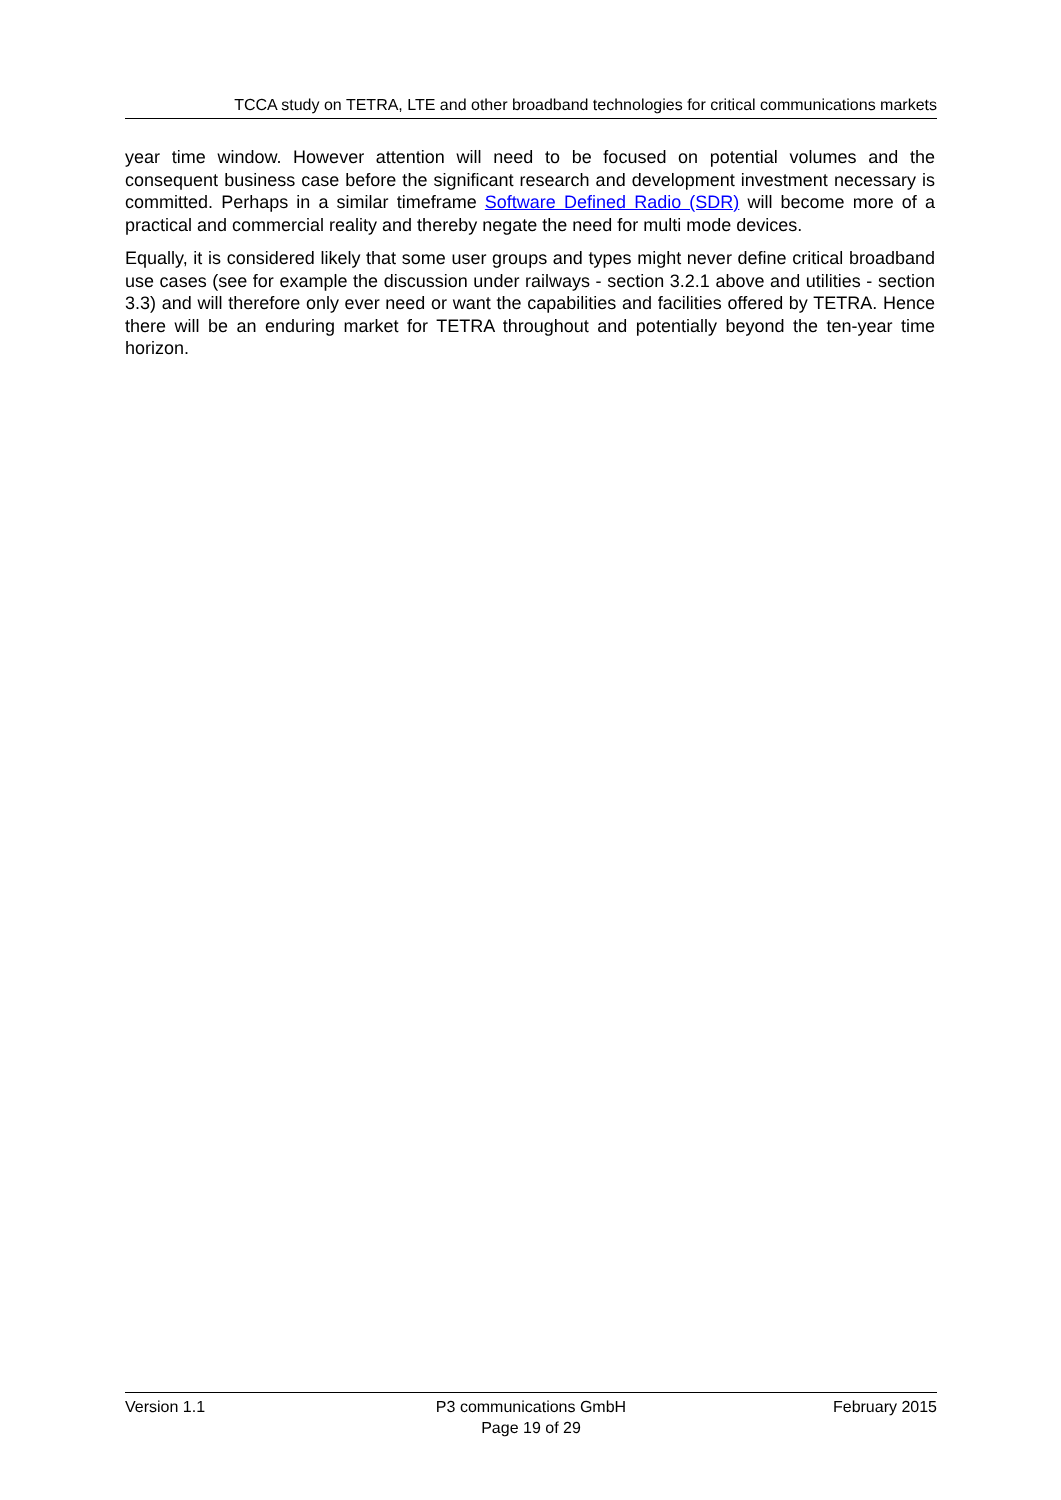TCCA study on TETRA, LTE and other broadband technologies for critical communications markets
year time window. However attention will need to be focused on potential volumes and the consequent business case before the significant research and development investment necessary is committed. Perhaps in a similar timeframe Software Defined Radio (SDR) will become more of a practical and commercial reality and thereby negate the need for multi mode devices.
Equally, it is considered likely that some user groups and types might never define critical broadband use cases (see for example the discussion under railways - section 3.2.1 above and utilities - section 3.3) and will therefore only ever need or want the capabilities and facilities offered by TETRA. Hence there will be an enduring market for TETRA throughout and potentially beyond the ten-year time horizon.
Version 1.1 P3 communications GmbH
Page 19 of 29
February 2015